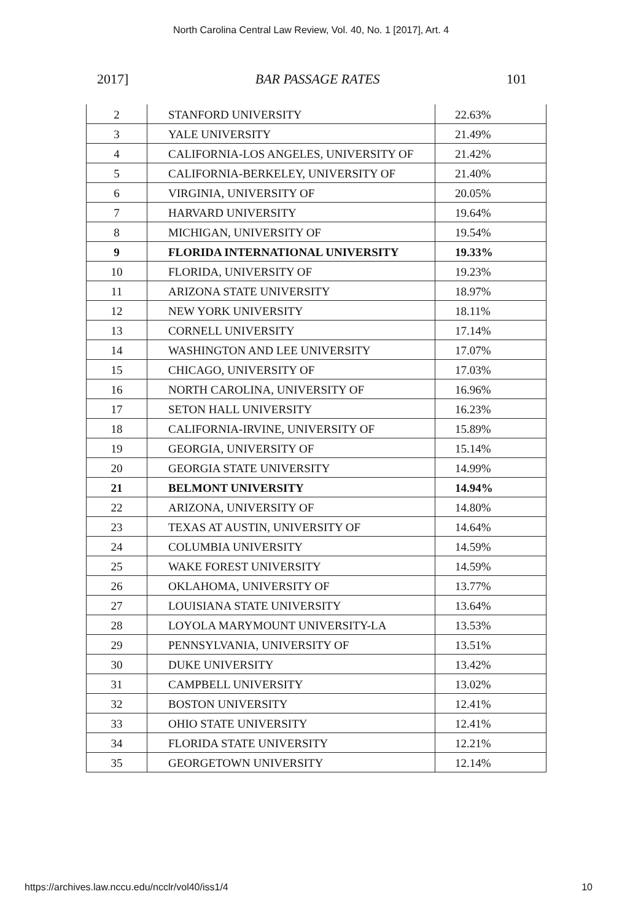North Carolina Central Law Review, Vol. 40, No. 1 [2017], Art. 4
2017] BAR PASSAGE RATES 101
| 2 | STANFORD UNIVERSITY | 22.63% |
| 3 | YALE UNIVERSITY | 21.49% |
| 4 | CALIFORNIA-LOS ANGELES, UNIVERSITY OF | 21.42% |
| 5 | CALIFORNIA-BERKELEY, UNIVERSITY OF | 21.40% |
| 6 | VIRGINIA, UNIVERSITY OF | 20.05% |
| 7 | HARVARD UNIVERSITY | 19.64% |
| 8 | MICHIGAN, UNIVERSITY OF | 19.54% |
| 9 | FLORIDA INTERNATIONAL UNIVERSITY | 19.33% |
| 10 | FLORIDA, UNIVERSITY OF | 19.23% |
| 11 | ARIZONA STATE UNIVERSITY | 18.97% |
| 12 | NEW YORK UNIVERSITY | 18.11% |
| 13 | CORNELL UNIVERSITY | 17.14% |
| 14 | WASHINGTON AND LEE UNIVERSITY | 17.07% |
| 15 | CHICAGO, UNIVERSITY OF | 17.03% |
| 16 | NORTH CAROLINA, UNIVERSITY OF | 16.96% |
| 17 | SETON HALL UNIVERSITY | 16.23% |
| 18 | CALIFORNIA-IRVINE, UNIVERSITY OF | 15.89% |
| 19 | GEORGIA, UNIVERSITY OF | 15.14% |
| 20 | GEORGIA STATE UNIVERSITY | 14.99% |
| 21 | BELMONT UNIVERSITY | 14.94% |
| 22 | ARIZONA, UNIVERSITY OF | 14.80% |
| 23 | TEXAS AT AUSTIN, UNIVERSITY OF | 14.64% |
| 24 | COLUMBIA UNIVERSITY | 14.59% |
| 25 | WAKE FOREST UNIVERSITY | 14.59% |
| 26 | OKLAHOMA, UNIVERSITY OF | 13.77% |
| 27 | LOUISIANA STATE UNIVERSITY | 13.64% |
| 28 | LOYOLA MARYMOUNT UNIVERSITY-LA | 13.53% |
| 29 | PENNSYLVANIA, UNIVERSITY OF | 13.51% |
| 30 | DUKE UNIVERSITY | 13.42% |
| 31 | CAMPBELL UNIVERSITY | 13.02% |
| 32 | BOSTON UNIVERSITY | 12.41% |
| 33 | OHIO STATE UNIVERSITY | 12.41% |
| 34 | FLORIDA STATE UNIVERSITY | 12.21% |
| 35 | GEORGETOWN UNIVERSITY | 12.14% |
https://archives.law.nccu.edu/ncclr/vol40/iss1/4 10